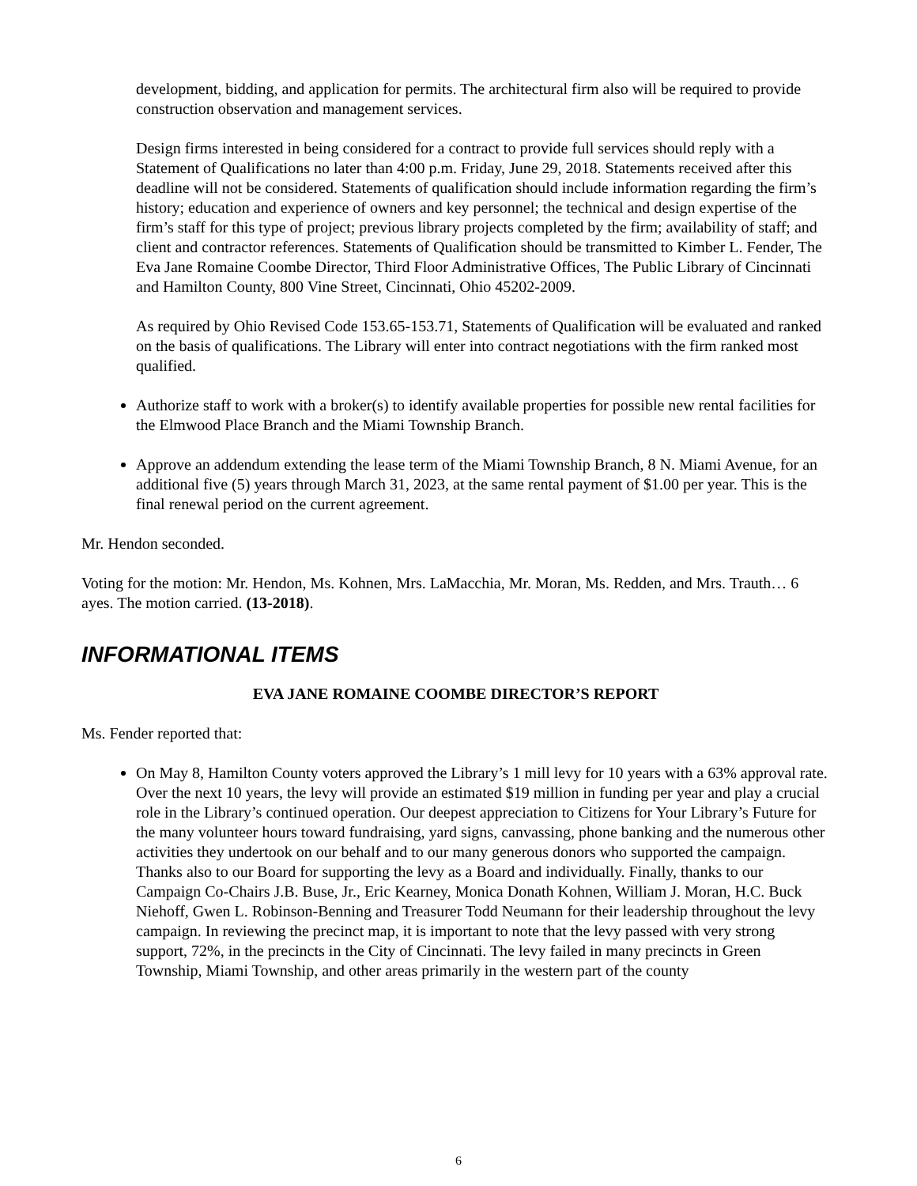development, bidding, and application for permits. The architectural firm also will be required to provide construction observation and management services.
Design firms interested in being considered for a contract to provide full services should reply with a Statement of Qualifications no later than 4:00 p.m. Friday, June 29, 2018. Statements received after this deadline will not be considered. Statements of qualification should include information regarding the firm’s history; education and experience of owners and key personnel; the technical and design expertise of the firm’s staff for this type of project; previous library projects completed by the firm; availability of staff; and client and contractor references. Statements of Qualification should be transmitted to Kimber L. Fender, The Eva Jane Romaine Coombe Director, Third Floor Administrative Offices, The Public Library of Cincinnati and Hamilton County, 800 Vine Street, Cincinnati, Ohio 45202-2009.
As required by Ohio Revised Code 153.65-153.71, Statements of Qualification will be evaluated and ranked on the basis of qualifications. The Library will enter into contract negotiations with the firm ranked most qualified.
Authorize staff to work with a broker(s) to identify available properties for possible new rental facilities for the Elmwood Place Branch and the Miami Township Branch.
Approve an addendum extending the lease term of the Miami Township Branch, 8 N. Miami Avenue, for an additional five (5) years through March 31, 2023, at the same rental payment of $1.00 per year. This is the final renewal period on the current agreement.
Mr. Hendon seconded.
Voting for the motion: Mr. Hendon, Ms. Kohnen, Mrs. LaMacchia, Mr. Moran, Ms. Redden, and Mrs. Trauth… 6 ayes. The motion carried. (13-2018).
INFORMATIONAL ITEMS
EVA JANE ROMAINE COOMBE DIRECTOR’S REPORT
Ms. Fender reported that:
On May 8, Hamilton County voters approved the Library’s 1 mill levy for 10 years with a 63% approval rate. Over the next 10 years, the levy will provide an estimated $19 million in funding per year and play a crucial role in the Library’s continued operation. Our deepest appreciation to Citizens for Your Library’s Future for the many volunteer hours toward fundraising, yard signs, canvassing, phone banking and the numerous other activities they undertook on our behalf and to our many generous donors who supported the campaign. Thanks also to our Board for supporting the levy as a Board and individually. Finally, thanks to our Campaign Co-Chairs J.B. Buse, Jr., Eric Kearney, Monica Donath Kohnen, William J. Moran, H.C. Buck Niehoff, Gwen L. Robinson-Benning and Treasurer Todd Neumann for their leadership throughout the levy campaign. In reviewing the precinct map, it is important to note that the levy passed with very strong support, 72%, in the precincts in the City of Cincinnati. The levy failed in many precincts in Green Township, Miami Township, and other areas primarily in the western part of the county
6